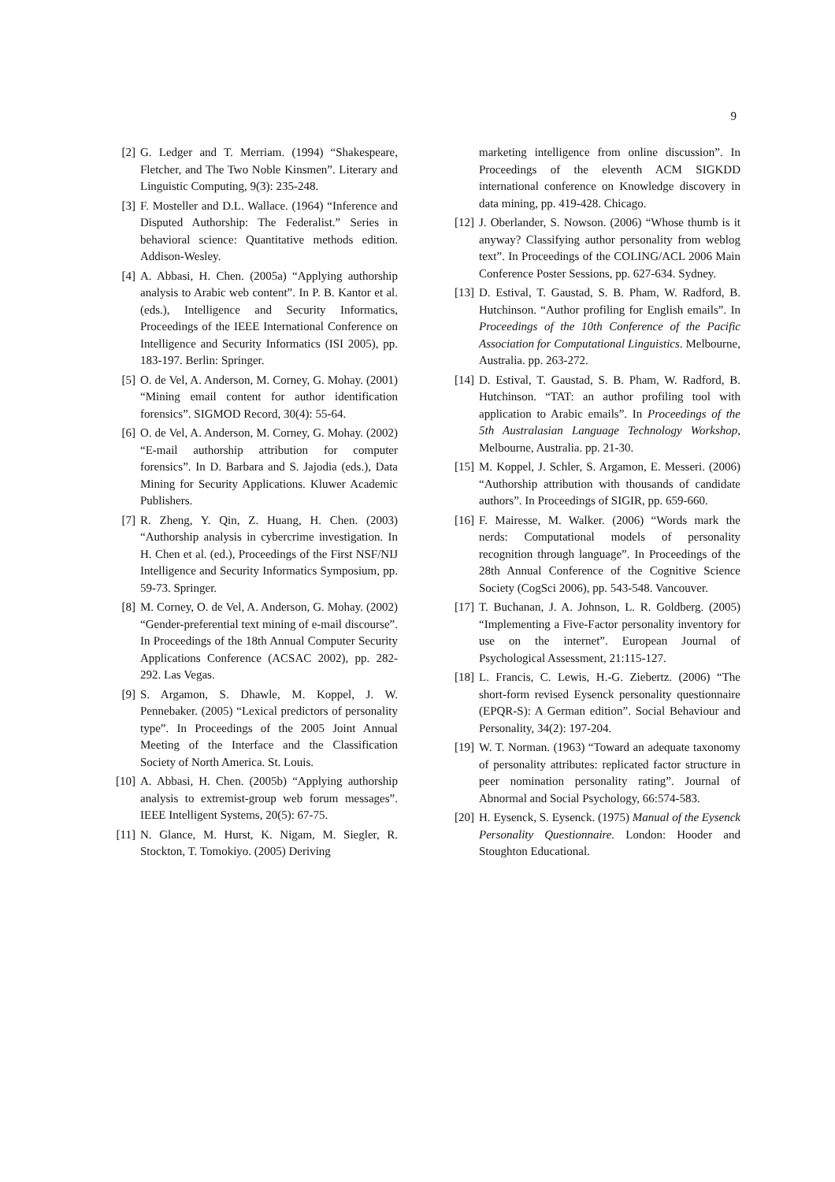9
[2] G. Ledger and T. Merriam. (1994) “Shakespeare, Fletcher, and The Two Noble Kinsmen”. Literary and Linguistic Computing, 9(3): 235-248.
[3] F. Mosteller and D.L. Wallace. (1964) “Inference and Disputed Authorship: The Federalist.” Series in behavioral science: Quantitative methods edition. Addison-Wesley.
[4] A. Abbasi, H. Chen. (2005a) “Applying authorship analysis to Arabic web content”. In P. B. Kantor et al. (eds.), Intelligence and Security Informatics, Proceedings of the IEEE International Conference on Intelligence and Security Informatics (ISI 2005), pp. 183-197. Berlin: Springer.
[5] O. de Vel, A. Anderson, M. Corney, G. Mohay. (2001) “Mining email content for author identification forensics”. SIGMOD Record, 30(4): 55-64.
[6] O. de Vel, A. Anderson, M. Corney, G. Mohay. (2002) “E-mail authorship attribution for computer forensics”. In D. Barbara and S. Jajodia (eds.), Data Mining for Security Applications. Kluwer Academic Publishers.
[7] R. Zheng, Y. Qin, Z. Huang, H. Chen. (2003) “Authorship analysis in cybercrime investigation. In H. Chen et al. (ed.), Proceedings of the First NSF/NIJ Intelligence and Security Informatics Symposium, pp. 59-73. Springer.
[8] M. Corney, O. de Vel, A. Anderson, G. Mohay. (2002) “Gender-preferential text mining of e-mail discourse”. In Proceedings of the 18th Annual Computer Security Applications Conference (ACSAC 2002), pp. 282-292. Las Vegas.
[9] S. Argamon, S. Dhawle, M. Koppel, J. W. Pennebaker. (2005) “Lexical predictors of personality type”. In Proceedings of the 2005 Joint Annual Meeting of the Interface and the Classification Society of North America. St. Louis.
[10] A. Abbasi, H. Chen. (2005b) “Applying authorship analysis to extremist-group web forum messages”. IEEE Intelligent Systems, 20(5): 67-75.
[11] N. Glance, M. Hurst, K. Nigam, M. Siegler, R. Stockton, T. Tomokiyo. (2005) Deriving
marketing intelligence from online discussion”. In Proceedings of the eleventh ACM SIGKDD international conference on Knowledge discovery in data mining, pp. 419-428. Chicago.
[12] J. Oberlander, S. Nowson. (2006) “Whose thumb is it anyway? Classifying author personality from weblog text”. In Proceedings of the COLING/ACL 2006 Main Conference Poster Sessions, pp. 627-634. Sydney.
[13] D. Estival, T. Gaustad, S. B. Pham, W. Radford, B. Hutchinson. “Author profiling for English emails”. In Proceedings of the 10th Conference of the Pacific Association for Computational Linguistics. Melbourne, Australia. pp. 263-272.
[14] D. Estival, T. Gaustad, S. B. Pham, W. Radford, B. Hutchinson. “TAT: an author profiling tool with application to Arabic emails”. In Proceedings of the 5th Australasian Language Technology Workshop, Melbourne, Australia. pp. 21-30.
[15] M. Koppel, J. Schler, S. Argamon, E. Messeri. (2006) “Authorship attribution with thousands of candidate authors”. In Proceedings of SIGIR, pp. 659-660.
[16] F. Mairesse, M. Walker. (2006) “Words mark the nerds: Computational models of personality recognition through language”. In Proceedings of the 28th Annual Conference of the Cognitive Science Society (CogSci 2006), pp. 543-548. Vancouver.
[17] T. Buchanan, J. A. Johnson, L. R. Goldberg. (2005) “Implementing a Five-Factor personality inventory for use on the internet”. European Journal of Psychological Assessment, 21:115-127.
[18] L. Francis, C. Lewis, H.-G. Ziebertz. (2006) “The short-form revised Eysenck personality questionnaire (EPQR-S): A German edition”. Social Behaviour and Personality, 34(2): 197-204.
[19] W. T. Norman. (1963) “Toward an adequate taxonomy of personality attributes: replicated factor structure in peer nomination personality rating”. Journal of Abnormal and Social Psychology, 66:574-583.
[20] H. Eysenck, S. Eysenck. (1975) Manual of the Eysenck Personality Questionnaire. London: Hooder and Stoughton Educational.